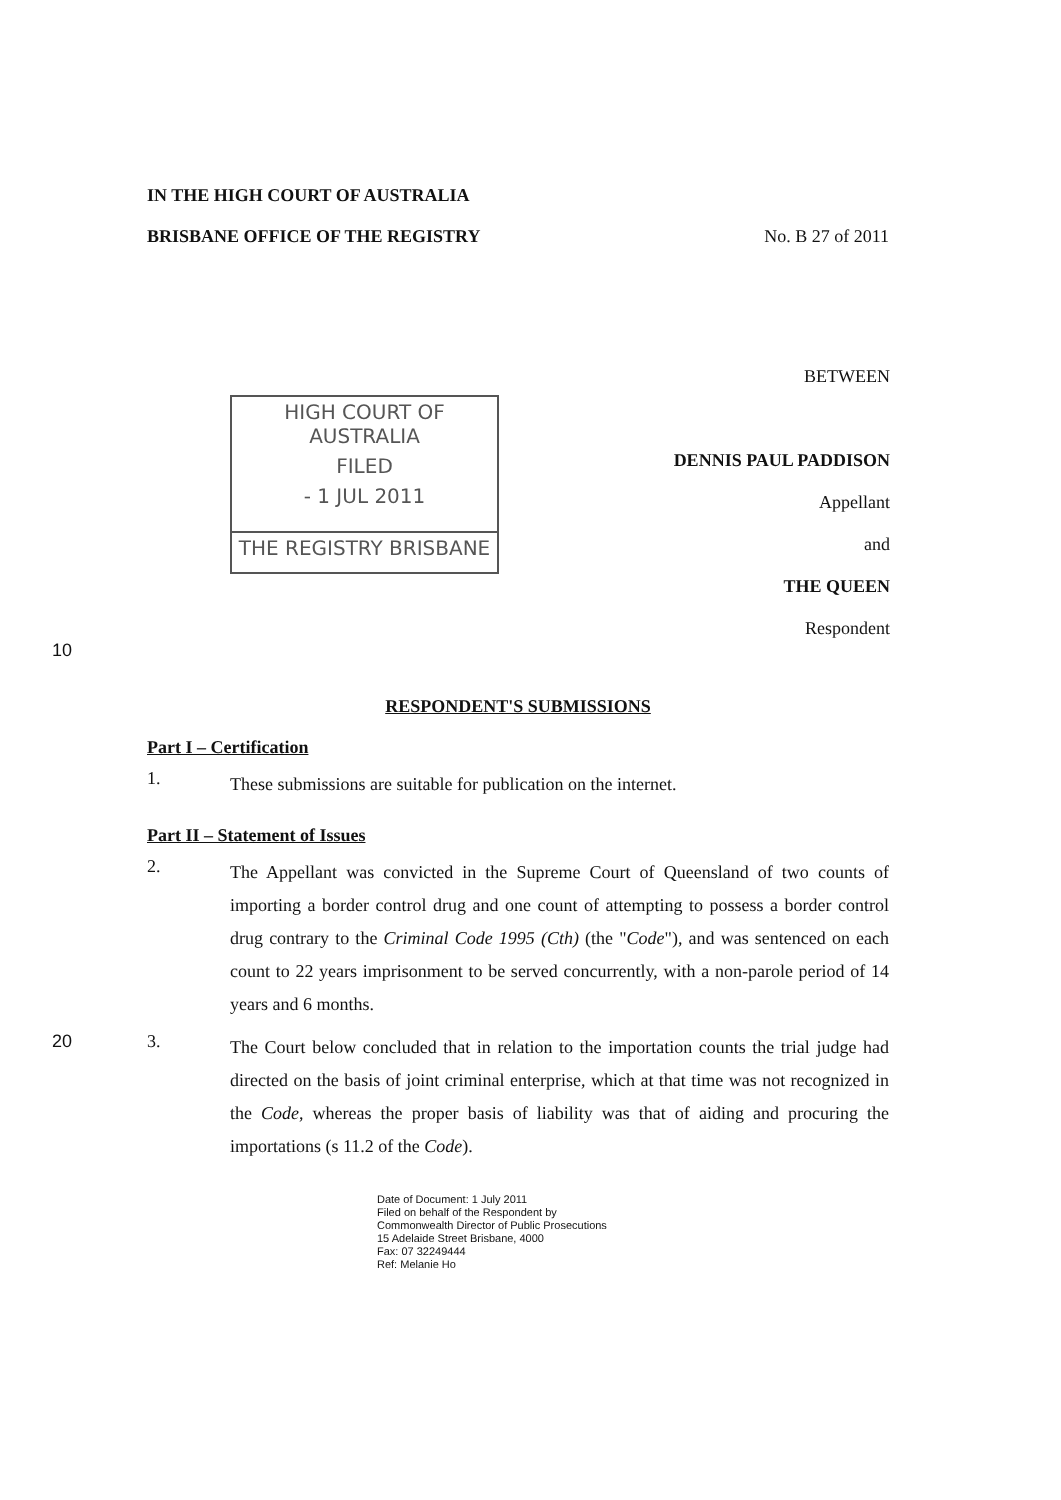IN THE HIGH COURT OF AUSTRALIA
BRISBANE OFFICE OF THE REGISTRY No. B 27 of 2011
BETWEEN
DENNIS PAUL PADDISON
Appellant
and
THE QUEEN
Respondent
HIGH COURT OF AUSTRALIA
FILED
- 1 JUL 2011
THE REGISTRY BRISBANE
10
RESPONDENT'S SUBMISSIONS
Part I – Certification
1.
These submissions are suitable for publication on the internet.
Part II – Statement of Issues
2.
The Appellant was convicted in the Supreme Court of Queensland of two counts of importing a border control drug and one count of attempting to possess a border control drug contrary to the Criminal Code 1995 (Cth) (the "Code"), and was sentenced on each count to 22 years imprisonment to be served concurrently, with a non-parole period of 14 years and 6 months.
20 3.
The Court below concluded that in relation to the importation counts the trial judge had directed on the basis of joint criminal enterprise, which at that time was not recognized in the Code, whereas the proper basis of liability was that of aiding and procuring the importations (s 11.2 of the Code).
Date of Document: 1 July 2011
Filed on behalf of the Respondent by
Commonwealth Director of Public Prosecutions
15 Adelaide Street Brisbane, 4000
Fax: 07 32249444
Ref: Melanie Ho